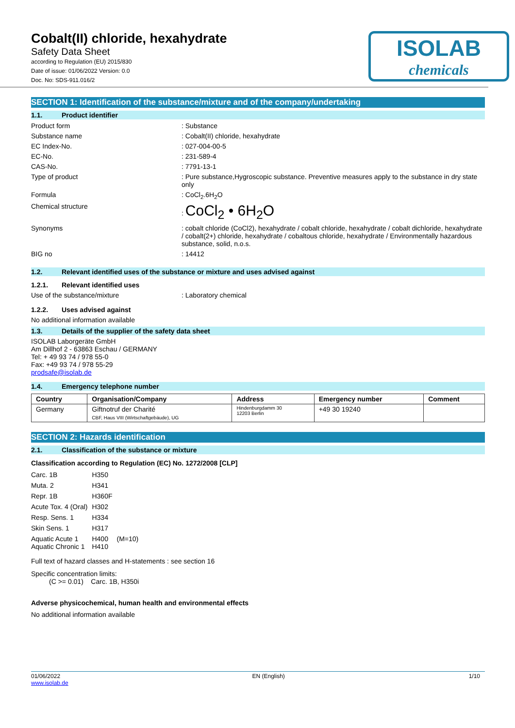ISOLAB
chemicals
Cobalt(II) chloride, hexahydrate
Safety Data Sheet
according to Regulation (EU) 2015/830
Date of issue: 01/06/2022 Version: 0.0
Doc. No: SDS-911.016/2
SECTION 1: Identification of the substance/mixture and of the company/undertaking
1.1. Product identifier
Product form : Substance
Substance name : Cobalt(II) chloride, hexahydrate
EC Index-No. : 027-004-00-5
EC-No. : 231-589-4
CAS-No. : 7791-13-1
Type of product : Pure substance,Hygroscopic substance. Preventive measures apply to the substance in dry state only
Formula : CoCl<sub>2</sub>.6H<sub>2</sub>O
Chemical structure : CoCl<sub>2</sub> • 6H<sub>2</sub>O
Synonyms : cobalt chloride (CoCl2), hexahydrate / cobalt chloride, hexahydrate / cobalt dichloride, hexahydrate / cobalt(2+) chloride, hexahydrate / cobaltous chloride, hexahydrate / Environmentally hazardous substance, solid, n.o.s.
BIG no : 14412
1.2. Relevant identified uses of the substance or mixture and uses advised against
1.2.1. Relevant identified uses
Use of the substance/mixture : Laboratory chemical
1.2.2. Uses advised against
No additional information available
1.3. Details of the supplier of the safety data sheet
ISOLAB Laborgeräte GmbH
Am Dillhof 2 - 63863 Eschau / GERMANY
Tel: + 49 93 74 / 978 55-0
Fax: +49 93 74 / 978 55-29
prodsafe@isolab.de
1.4. Emergency telephone number
| Country | Organisation/Company | Address | Emergency number | Comment |
| --- | --- | --- | --- | --- |
| Germany | Giftnotruf der Charité CBF, Haus VIII (Wirtschaftgebäude), UG | Hindenburgdamm 30 12203 Berlin | +49 30 19240 | |
SECTION 2: Hazards identification
2.1. Classification of the substance or mixture
Classification according to Regulation (EC) No. 1272/2008 [CLP]
| Carc. 1B | H350 | |
| Muta. 2 | H341 | |
| Repr. 1B | H360F | |
| Acute Tox. 4 (Oral) | H302 | |
| Resp. Sens. 1 | H334 | |
| Skin Sens. 1 | H317 | |
| Aquatic Acute 1 Aquatic Chronic 1 | H400 H410 | (M=10) |
Full text of hazard classes and H-statements : see section 16
Specific concentration limits:
(C >= 0.01) Carc. 1B, H350i
Adverse physicochemical, human health and environmental effects
No additional information available
01/06/2022
www.isolab.de
EN (English) 1/10